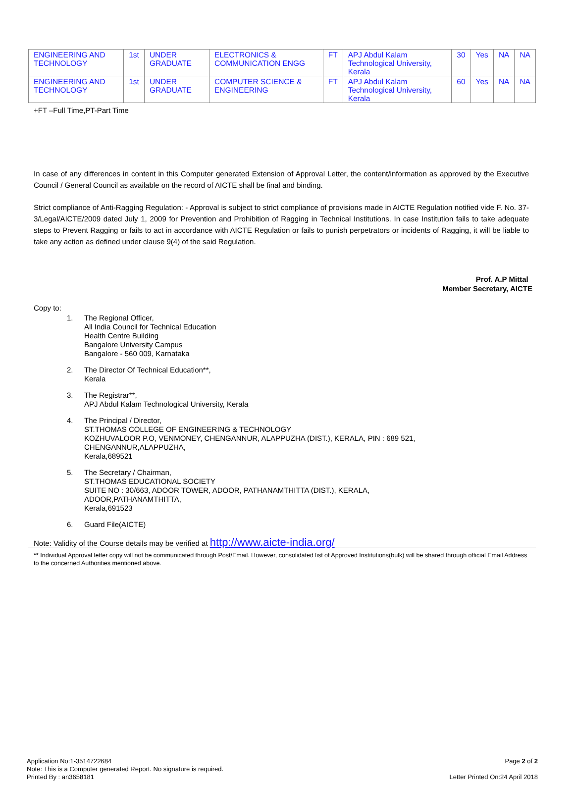| ENGINEERING AND TECHNOLOGY | 1st | UNDER GRADUATE | ELECTRONICS & COMMUNICATION ENGG | FT | APJ Abdul Kalam Technological University, Kerala | 30 | Yes | NA | NA |
| ENGINEERING AND TECHNOLOGY | 1st | UNDER GRADUATE | COMPUTER SCIENCE & ENGINEERING | FT | APJ Abdul Kalam Technological University, Kerala | 60 | Yes | NA | NA |
+FT –Full Time,PT-Part Time
In case of any differences in content in this Computer generated Extension of Approval Letter, the content/information as approved by the Executive Council / General Council as available on the record of AICTE shall be final and binding.
Strict compliance of Anti-Ragging Regulation: - Approval is subject to strict compliance of provisions made in AICTE Regulation notified vide F. No. 37-3/Legal/AICTE/2009 dated July 1, 2009 for Prevention and Prohibition of Ragging in Technical Institutions. In case Institution fails to take adequate steps to Prevent Ragging or fails to act in accordance with AICTE Regulation or fails to punish perpetrators or incidents of Ragging, it will be liable to take any action as defined under clause 9(4) of the said Regulation.
Prof. A.P Mittal
Member Secretary, AICTE
Copy to:
1. The Regional Officer,
All India Council for Technical Education
Health Centre Building
Bangalore University Campus
Bangalore - 560 009, Karnataka
2. The Director Of Technical Education**,
Kerala
3. The Registrar**,
APJ Abdul Kalam Technological University, Kerala
4. The Principal / Director,
ST.THOMAS COLLEGE OF ENGINEERING & TECHNOLOGY
KOZHUVALOOR P.O, VENMONEY, CHENGANNUR, ALAPPUZHA (DIST.), KERALA, PIN : 689 521,
CHENGANNUR,ALAPPUZHA,
Kerala,689521
5. The Secretary / Chairman,
ST.THOMAS EDUCATIONAL SOCIETY
SUITE NO : 30/663, ADOOR TOWER, ADOOR, PATHANAMTHITTA (DIST.), KERALA,
ADOOR,PATHANAMTHITTA,
Kerala,691523
6. Guard File(AICTE)
Note: Validity of the Course details may be verified at http://www.aicte-india.org/
** Individual Approval letter copy will not be communicated through Post/Email. However, consolidated list of Approved Institutions(bulk) will be shared through official Email Address to the concerned Authorities mentioned above.
Application No:1-3514722684
Note: This is a Computer generated Report. No signature is required.
Printed By : an3658181
Page 2 of 2
Letter Printed On:24 April 2018